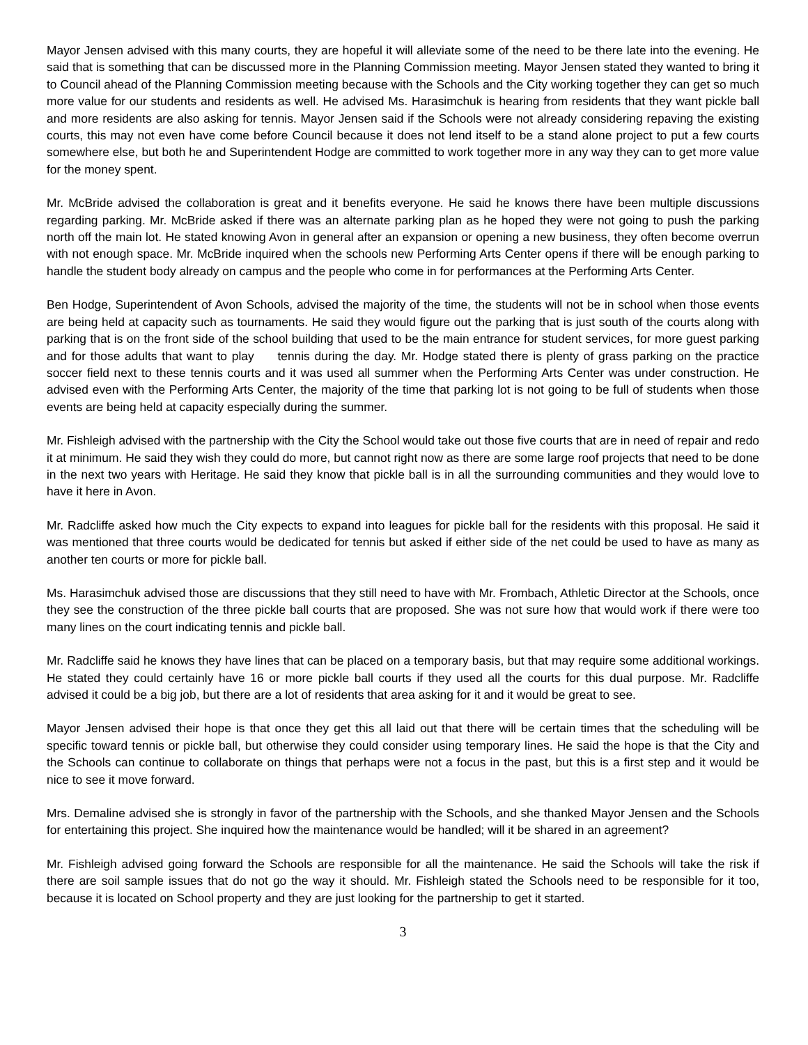Mayor Jensen advised with this many courts, they are hopeful it will alleviate some of the need to be there late into the evening. He said that is something that can be discussed more in the Planning Commission meeting. Mayor Jensen stated they wanted to bring it to Council ahead of the Planning Commission meeting because with the Schools and the City working together they can get so much more value for our students and residents as well. He advised Ms. Harasimchuk is hearing from residents that they want pickle ball and more residents are also asking for tennis. Mayor Jensen said if the Schools were not already considering repaving the existing courts, this may not even have come before Council because it does not lend itself to be a stand alone project to put a few courts somewhere else, but both he and Superintendent Hodge are committed to work together more in any way they can to get more value for the money spent.
Mr. McBride advised the collaboration is great and it benefits everyone. He said he knows there have been multiple discussions regarding parking. Mr. McBride asked if there was an alternate parking plan as he hoped they were not going to push the parking north off the main lot. He stated knowing Avon in general after an expansion or opening a new business, they often become overrun with not enough space. Mr. McBride inquired when the schools new Performing Arts Center opens if there will be enough parking to handle the student body already on campus and the people who come in for performances at the Performing Arts Center.
Ben Hodge, Superintendent of Avon Schools, advised the majority of the time, the students will not be in school when those events are being held at capacity such as tournaments. He said they would figure out the parking that is just south of the courts along with parking that is on the front side of the school building that used to be the main entrance for student services, for more guest parking and for those adults that want to play tennis during the day. Mr. Hodge stated there is plenty of grass parking on the practice soccer field next to these tennis courts and it was used all summer when the Performing Arts Center was under construction. He advised even with the Performing Arts Center, the majority of the time that parking lot is not going to be full of students when those events are being held at capacity especially during the summer.
Mr. Fishleigh advised with the partnership with the City the School would take out those five courts that are in need of repair and redo it at minimum. He said they wish they could do more, but cannot right now as there are some large roof projects that need to be done in the next two years with Heritage. He said they know that pickle ball is in all the surrounding communities and they would love to have it here in Avon.
Mr. Radcliffe asked how much the City expects to expand into leagues for pickle ball for the residents with this proposal. He said it was mentioned that three courts would be dedicated for tennis but asked if either side of the net could be used to have as many as another ten courts or more for pickle ball.
Ms. Harasimchuk advised those are discussions that they still need to have with Mr. Frombach, Athletic Director at the Schools, once they see the construction of the three pickle ball courts that are proposed. She was not sure how that would work if there were too many lines on the court indicating tennis and pickle ball.
Mr. Radcliffe said he knows they have lines that can be placed on a temporary basis, but that may require some additional workings. He stated they could certainly have 16 or more pickle ball courts if they used all the courts for this dual purpose. Mr. Radcliffe advised it could be a big job, but there are a lot of residents that area asking for it and it would be great to see.
Mayor Jensen advised their hope is that once they get this all laid out that there will be certain times that the scheduling will be specific toward tennis or pickle ball, but otherwise they could consider using temporary lines. He said the hope is that the City and the Schools can continue to collaborate on things that perhaps were not a focus in the past, but this is a first step and it would be nice to see it move forward.
Mrs. Demaline advised she is strongly in favor of the partnership with the Schools, and she thanked Mayor Jensen and the Schools for entertaining this project. She inquired how the maintenance would be handled; will it be shared in an agreement?
Mr. Fishleigh advised going forward the Schools are responsible for all the maintenance. He said the Schools will take the risk if there are soil sample issues that do not go the way it should. Mr. Fishleigh stated the Schools need to be responsible for it too, because it is located on School property and they are just looking for the partnership to get it started.
3